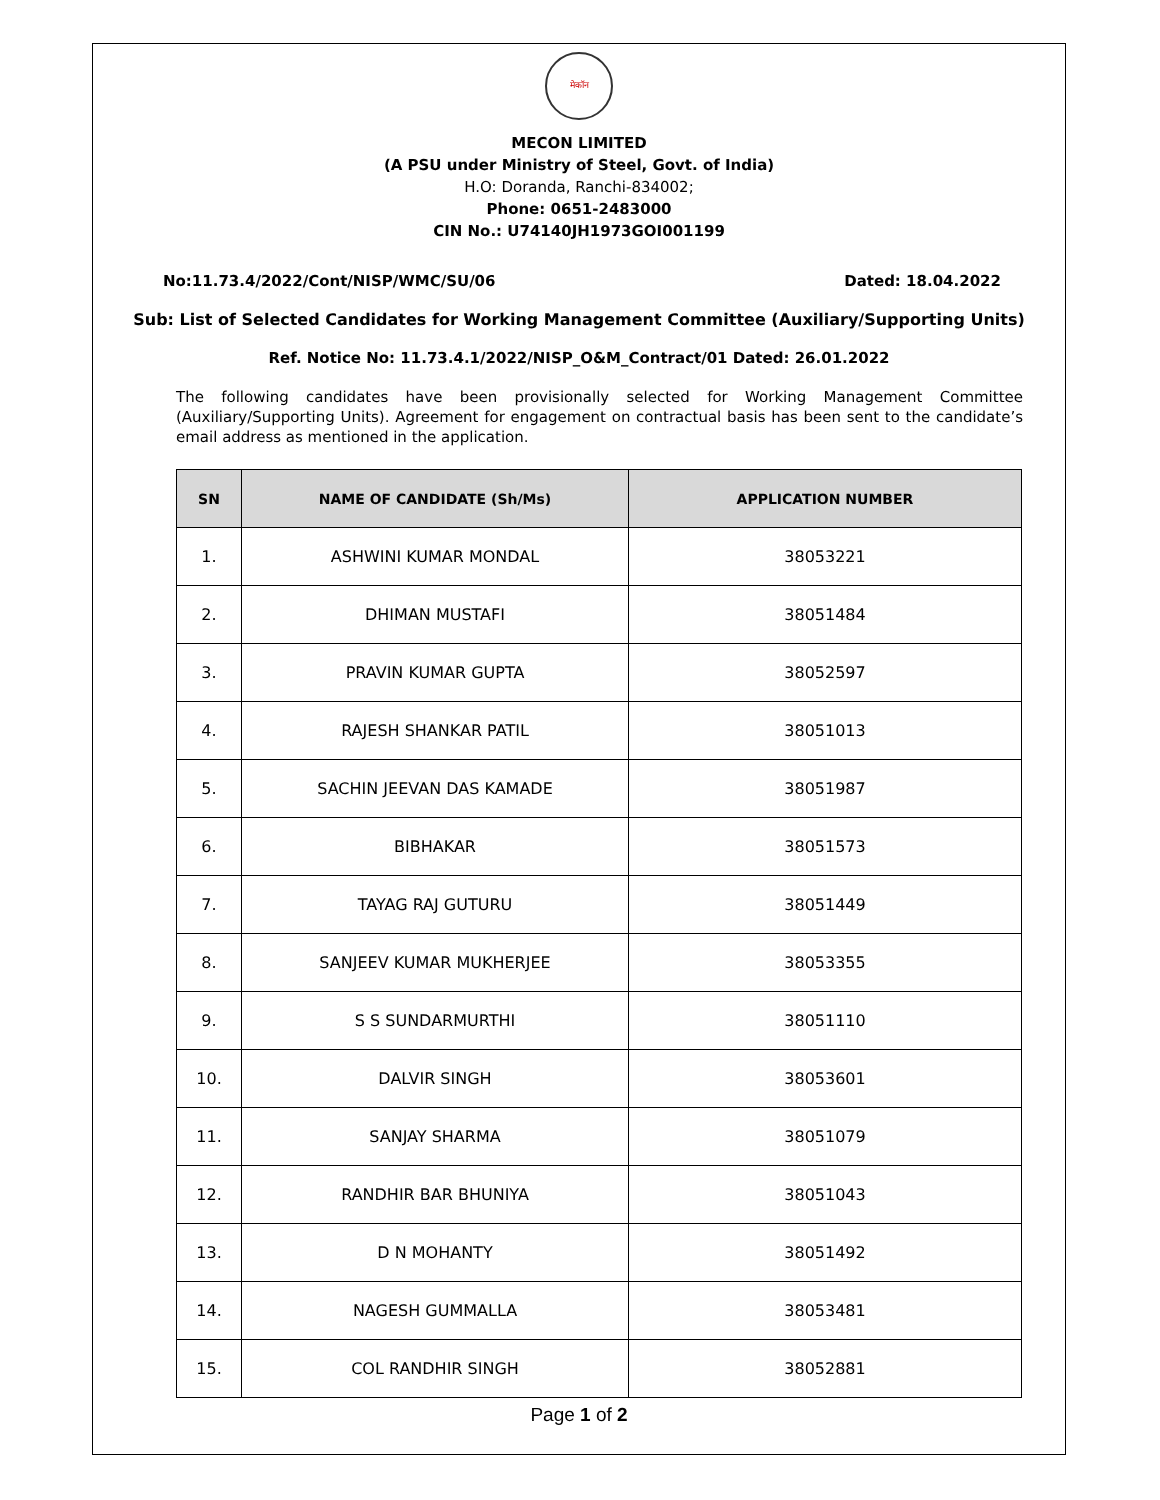मेकॉन
MECON LIMITED
(A PSU under Ministry of Steel, Govt. of India)
H.O: Doranda, Ranchi-834002;
Phone: 0651-2483000
CIN No.: U74140JH1973GOI001199
No:11.73.4/2022/Cont/NISP/WMC/SU/06 Dated: 18.04.2022
Sub: List of Selected Candidates for Working Management Committee (Auxiliary/Supporting Units)
Ref. Notice No: 11.73.4.1/2022/NISP_O&M_Contract/01 Dated: 26.01.2022
The following candidates have been provisionally selected for Working Management Committee (Auxiliary/Supporting Units). Agreement for engagement on contractual basis has been sent to the candidate’s email address as mentioned in the application.
| SN | NAME OF CANDIDATE (Sh/Ms) | APPLICATION NUMBER |
| --- | --- | --- |
| 1. | ASHWINI KUMAR MONDAL | 38053221 |
| 2. | DHIMAN MUSTAFI | 38051484 |
| 3. | PRAVIN KUMAR GUPTA | 38052597 |
| 4. | RAJESH SHANKAR PATIL | 38051013 |
| 5. | SACHIN JEEVAN DAS KAMADE | 38051987 |
| 6. | BIBHAKAR | 38051573 |
| 7. | TAYAG RAJ GUTURU | 38051449 |
| 8. | SANJEEV KUMAR MUKHERJEE | 38053355 |
| 9. | S S SUNDARMURTHI | 38051110 |
| 10. | DALVIR SINGH | 38053601 |
| 11. | SANJAY SHARMA | 38051079 |
| 12. | RANDHIR BAR BHUNIYA | 38051043 |
| 13. | D N MOHANTY | 38051492 |
| 14. | NAGESH GUMMALLA | 38053481 |
| 15. | COL RANDHIR SINGH | 38052881 |
Page 1 of 2